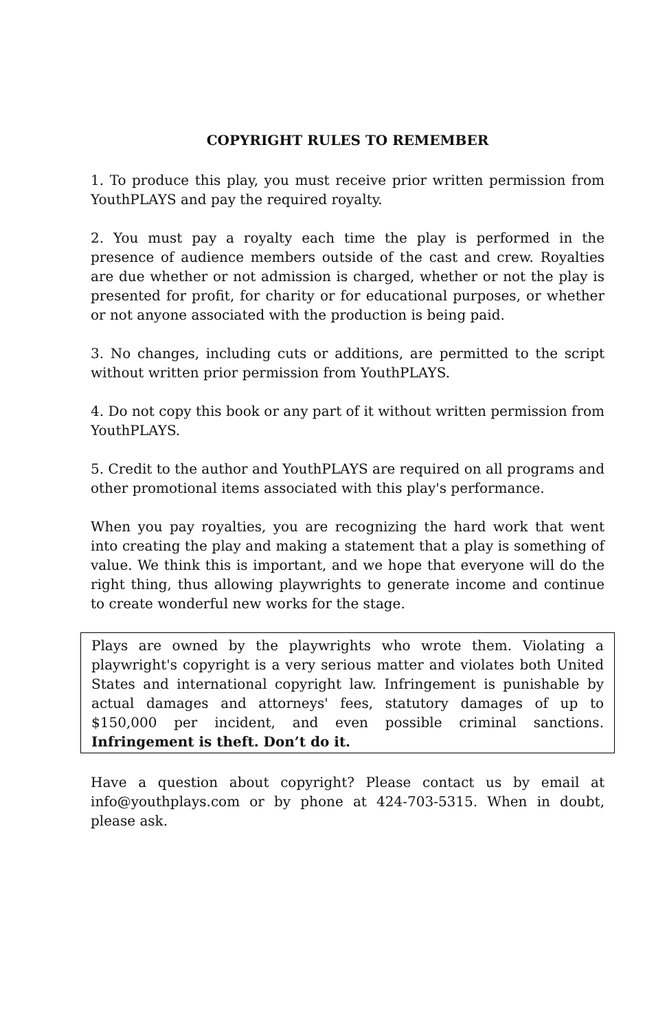COPYRIGHT RULES TO REMEMBER
1. To produce this play, you must receive prior written permission from YouthPLAYS and pay the required royalty.
2. You must pay a royalty each time the play is performed in the presence of audience members outside of the cast and crew. Royalties are due whether or not admission is charged, whether or not the play is presented for profit, for charity or for educational purposes, or whether or not anyone associated with the production is being paid.
3. No changes, including cuts or additions, are permitted to the script without written prior permission from YouthPLAYS.
4. Do not copy this book or any part of it without written permission from YouthPLAYS.
5. Credit to the author and YouthPLAYS are required on all programs and other promotional items associated with this play's performance.
When you pay royalties, you are recognizing the hard work that went into creating the play and making a statement that a play is something of value. We think this is important, and we hope that everyone will do the right thing, thus allowing playwrights to generate income and continue to create wonderful new works for the stage.
Plays are owned by the playwrights who wrote them. Violating a playwright's copyright is a very serious matter and violates both United States and international copyright law. Infringement is punishable by actual damages and attorneys' fees, statutory damages of up to $150,000 per incident, and even possible criminal sanctions. Infringement is theft. Don’t do it.
Have a question about copyright? Please contact us by email at info@youthplays.com or by phone at 424-703-5315. When in doubt, please ask.